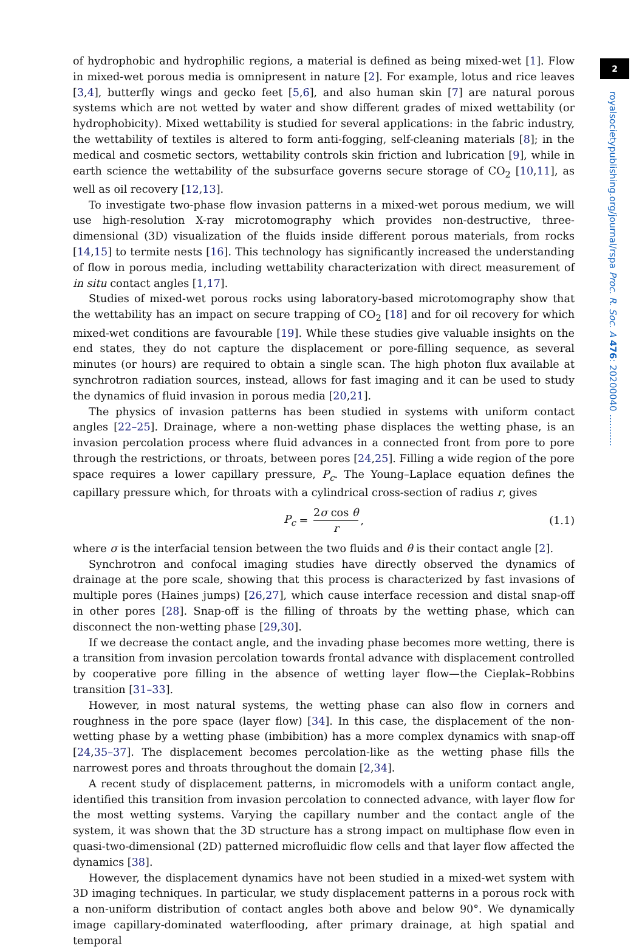2
royalsocietypublishing.org/journal/rspa Proc. R. Soc. A 476: 20200040 ...........
of hydrophobic and hydrophilic regions, a material is defined as being mixed-wet [1]. Flow in mixed-wet porous media is omnipresent in nature [2]. For example, lotus and rice leaves [3,4], butterfly wings and gecko feet [5,6], and also human skin [7] are natural porous systems which are not wetted by water and show different grades of mixed wettability (or hydrophobicity). Mixed wettability is studied for several applications: in the fabric industry, the wettability of textiles is altered to form anti-fogging, self-cleaning materials [8]; in the medical and cosmetic sectors, wettability controls skin friction and lubrication [9], while in earth science the wettability of the subsurface governs secure storage of CO<sub>2</sub> [10,11], as well as oil recovery [12,13].
To investigate two-phase flow invasion patterns in a mixed-wet porous medium, we will use high-resolution X-ray microtomography which provides non-destructive, three-dimensional (3D) visualization of the fluids inside different porous materials, from rocks [14,15] to termite nests [16]. This technology has significantly increased the understanding of flow in porous media, including wettability characterization with direct measurement of in situ contact angles [1,17].
Studies of mixed-wet porous rocks using laboratory-based microtomography show that the wettability has an impact on secure trapping of CO<sub>2</sub> [18] and for oil recovery for which mixed-wet conditions are favourable [19]. While these studies give valuable insights on the end states, they do not capture the displacement or pore-filling sequence, as several minutes (or hours) are required to obtain a single scan. The high photon flux available at synchrotron radiation sources, instead, allows for fast imaging and it can be used to study the dynamics of fluid invasion in porous media [20,21].
The physics of invasion patterns has been studied in systems with uniform contact angles [22–25]. Drainage, where a non-wetting phase displaces the wetting phase, is an invasion percolation process where fluid advances in a connected front from pore to pore through the restrictions, or throats, between pores [24,25]. Filling a wide region of the pore space requires a lower capillary pressure, P<sub>c</sub>. The Young–Laplace equation defines the capillary pressure which, for throats with a cylindrical cross-section of radius r, gives
P<sub>c</sub> = 2σ cos θ r, (1.1)
where σ is the interfacial tension between the two fluids and θ is their contact angle [2].
Synchrotron and confocal imaging studies have directly observed the dynamics of drainage at the pore scale, showing that this process is characterized by fast invasions of multiple pores (Haines jumps) [26,27], which cause interface recession and distal snap-off in other pores [28]. Snap-off is the filling of throats by the wetting phase, which can disconnect the non-wetting phase [29,30].
If we decrease the contact angle, and the invading phase becomes more wetting, there is a transition from invasion percolation towards frontal advance with displacement controlled by cooperative pore filling in the absence of wetting layer flow—the Cieplak–Robbins transition [31–33].
However, in most natural systems, the wetting phase can also flow in corners and roughness in the pore space (layer flow) [34]. In this case, the displacement of the non-wetting phase by a wetting phase (imbibition) has a more complex dynamics with snap-off [24,35–37]. The displacement becomes percolation-like as the wetting phase fills the narrowest pores and throats throughout the domain [2,34].
A recent study of displacement patterns, in micromodels with a uniform contact angle, identified this transition from invasion percolation to connected advance, with layer flow for the most wetting systems. Varying the capillary number and the contact angle of the system, it was shown that the 3D structure has a strong impact on multiphase flow even in quasi-two-dimensional (2D) patterned microfluidic flow cells and that layer flow affected the dynamics [38].
However, the displacement dynamics have not been studied in a mixed-wet system with 3D imaging techniques. In particular, we study displacement patterns in a porous rock with a non-uniform distribution of contact angles both above and below 90°. We dynamically image capillary-dominated waterflooding, after primary drainage, at high spatial and temporal